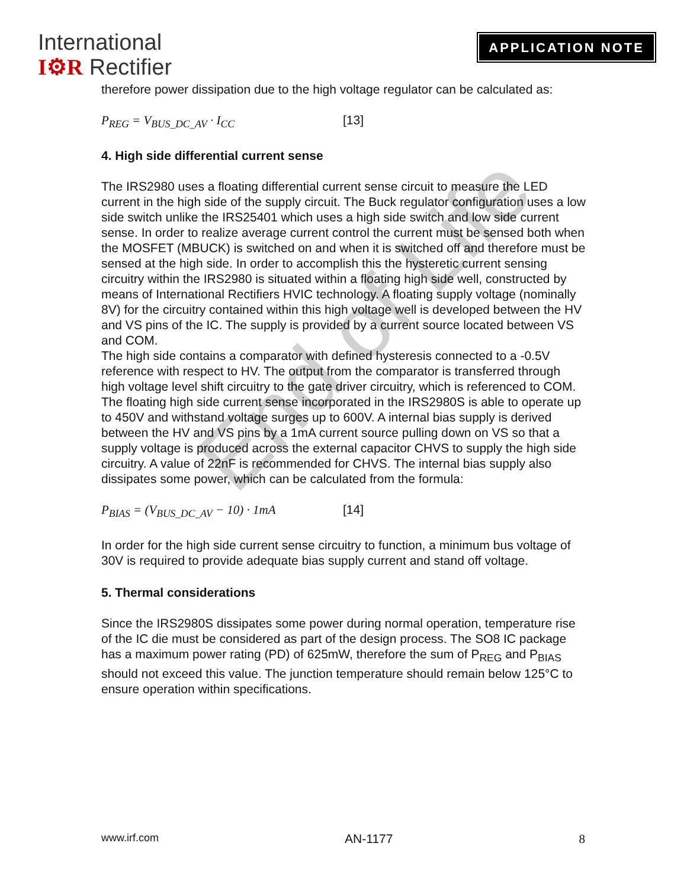International
I⚙R Rectifier
APPLICATION NOTE
therefore power dissipation due to the high voltage regulator can be calculated as:
P<sub>REG</sub> = V<sub>BUS_DC_AV</sub> · I<sub>CC</sub> [13]
4. High side differential current sense
The IRS2980 uses a floating differential current sense circuit to measure the LED current in the high side of the supply circuit. The Buck regulator configuration uses a low side switch unlike the IRS25401 which uses a high side switch and low side current sense. In order to realize average current control the current must be sensed both when the MOSFET (MBUCK) is switched on and when it is switched off and therefore must be sensed at the high side. In order to accomplish this the hysteretic current sensing circuitry within the IRS2980 is situated within a floating high side well, constructed by means of International Rectifiers HVIC technology. A floating supply voltage (nominally 8V) for the circuitry contained within this high voltage well is developed between the HV and VS pins of the IC. The supply is provided by a current source located between VS and COM.
The high side contains a comparator with defined hysteresis connected to a -0.5V reference with respect to HV. The output from the comparator is transferred through high voltage level shift circuitry to the gate driver circuitry, which is referenced to COM.
The floating high side current sense incorporated in the IRS2980S is able to operate up to 450V and withstand voltage surges up to 600V. A internal bias supply is derived between the HV and VS pins by a 1mA current source pulling down on VS so that a supply voltage is produced across the external capacitor CHVS to supply the high side circuitry. A value of 22nF is recommended for CHVS. The internal bias supply also dissipates some power, which can be calculated from the formula:
P<sub>BIAS</sub> = (V<sub>BUS_DC_AV</sub> − 10) · 1mA [14]
In order for the high side current sense circuitry to function, a minimum bus voltage of 30V is required to provide adequate bias supply current and stand off voltage.
5. Thermal considerations
Since the IRS2980S dissipates some power during normal operation, temperature rise of the IC die must be considered as part of the design process. The SO8 IC package has a maximum power rating (PD) of 625mW, therefore the sum of P<sub>REG</sub> and P<sub>BIAS</sub> should not exceed this value. The junction temperature should remain below 125°C to ensure operation within specifications.
End of Life
www.irf.com AN-1177 8